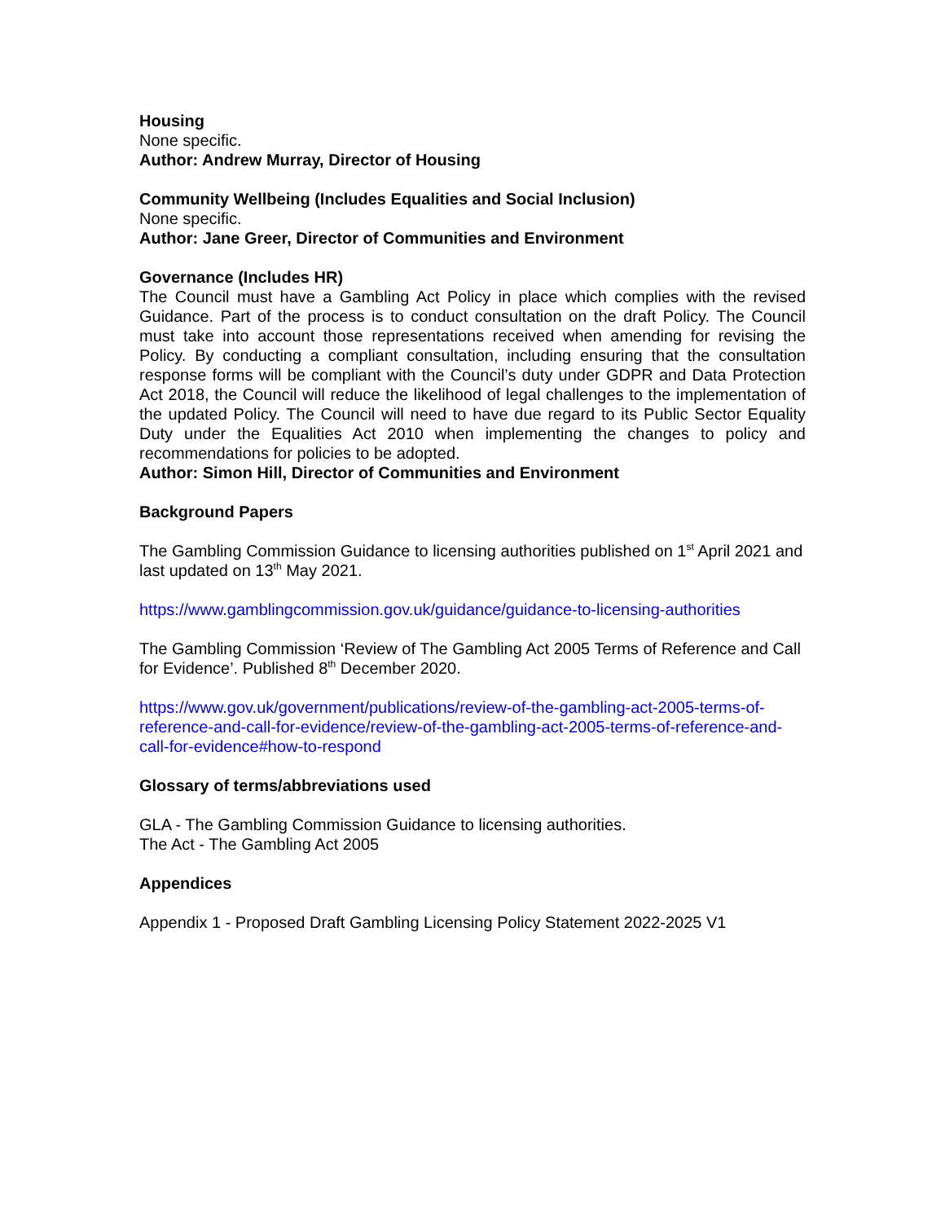Housing
None specific.
Author: Andrew Murray, Director of Housing
Community Wellbeing (Includes Equalities and Social Inclusion)
None specific.
Author: Jane Greer, Director of Communities and Environment
Governance (Includes HR)
The Council must have a Gambling Act Policy in place which complies with the revised Guidance. Part of the process is to conduct consultation on the draft Policy. The Council must take into account those representations received when amending for revising the Policy. By conducting a compliant consultation, including ensuring that the consultation response forms will be compliant with the Council’s duty under GDPR and Data Protection Act 2018, the Council will reduce the likelihood of legal challenges to the implementation of the updated Policy. The Council will need to have due regard to its Public Sector Equality Duty under the Equalities Act 2010 when implementing the changes to policy and recommendations for policies to be adopted.
Author: Simon Hill, Director of Communities and Environment
Background Papers
The Gambling Commission Guidance to licensing authorities published on 1<sup>st</sup> April 2021 and last updated on 13<sup>th</sup> May 2021.
https://www.gamblingcommission.gov.uk/guidance/guidance-to-licensing-authorities
The Gambling Commission ‘Review of The Gambling Act 2005 Terms of Reference and Call for Evidence’. Published 8<sup>th</sup> December 2020.
https://www.gov.uk/government/publications/review-of-the-gambling-act-2005-terms-of-reference-and-call-for-evidence/review-of-the-gambling-act-2005-terms-of-reference-and-call-for-evidence#how-to-respond
Glossary of terms/abbreviations used
GLA - The Gambling Commission Guidance to licensing authorities.
The Act - The Gambling Act 2005
Appendices
Appendix 1 - Proposed Draft Gambling Licensing Policy Statement 2022-2025 V1